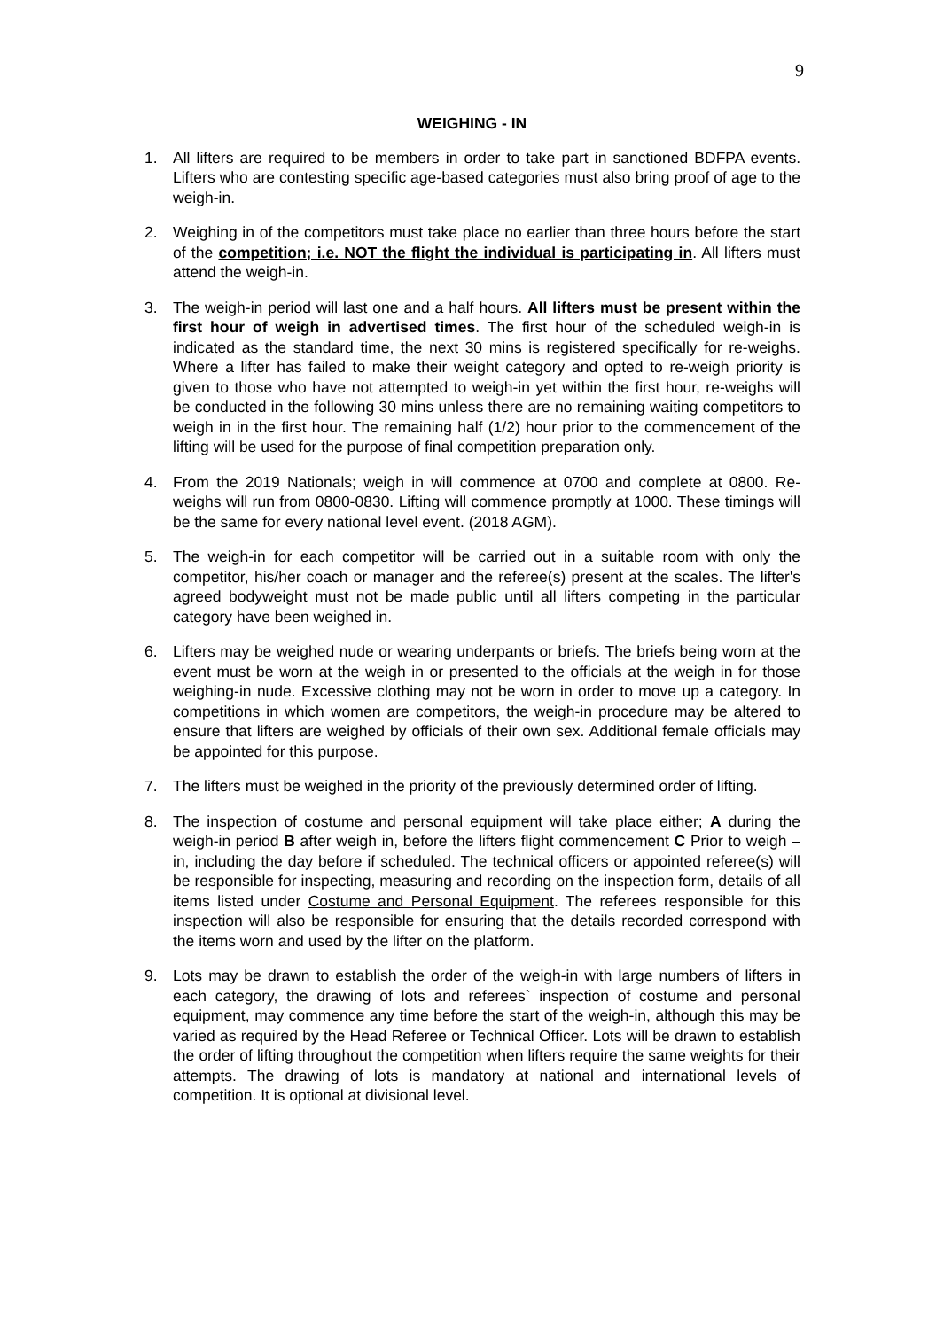9
WEIGHING - IN
1. All lifters are required to be members in order to take part in sanctioned BDFPA events. Lifters who are contesting specific age-based categories must also bring proof of age to the weigh-in.
2. Weighing in of the competitors must take place no earlier than three hours before the start of the competition; i.e. NOT the flight the individual is participating in. All lifters must attend the weigh-in.
3. The weigh-in period will last one and a half hours. All lifters must be present within the first hour of weigh in advertised times. The first hour of the scheduled weigh-in is indicated as the standard time, the next 30 mins is registered specifically for re-weighs. Where a lifter has failed to make their weight category and opted to re-weigh priority is given to those who have not attempted to weigh-in yet within the first hour, re-weighs will be conducted in the following 30 mins unless there are no remaining waiting competitors to weigh in in the first hour. The remaining half (1/2) hour prior to the commencement of the lifting will be used for the purpose of final competition preparation only.
4. From the 2019 Nationals; weigh in will commence at 0700 and complete at 0800. Re-weighs will run from 0800-0830. Lifting will commence promptly at 1000. These timings will be the same for every national level event. (2018 AGM).
5. The weigh-in for each competitor will be carried out in a suitable room with only the competitor, his/her coach or manager and the referee(s) present at the scales. The lifter's agreed bodyweight must not be made public until all lifters competing in the particular category have been weighed in.
6. Lifters may be weighed nude or wearing underpants or briefs. The briefs being worn at the event must be worn at the weigh in or presented to the officials at the weigh in for those weighing-in nude. Excessive clothing may not be worn in order to move up a category. In competitions in which women are competitors, the weigh-in procedure may be altered to ensure that lifters are weighed by officials of their own sex. Additional female officials may be appointed for this purpose.
7. The lifters must be weighed in the priority of the previously determined order of lifting.
8. The inspection of costume and personal equipment will take place either; A during the weigh-in period B after weigh in, before the lifters flight commencement C Prior to weigh –in, including the day before if scheduled. The technical officers or appointed referee(s) will be responsible for inspecting, measuring and recording on the inspection form, details of all items listed under Costume and Personal Equipment. The referees responsible for this inspection will also be responsible for ensuring that the details recorded correspond with the items worn and used by the lifter on the platform.
9. Lots may be drawn to establish the order of the weigh-in with large numbers of lifters in each category, the drawing of lots and referees` inspection of costume and personal equipment, may commence any time before the start of the weigh-in, although this may be varied as required by the Head Referee or Technical Officer. Lots will be drawn to establish the order of lifting throughout the competition when lifters require the same weights for their attempts. The drawing of lots is mandatory at national and international levels of competition. It is optional at divisional level.